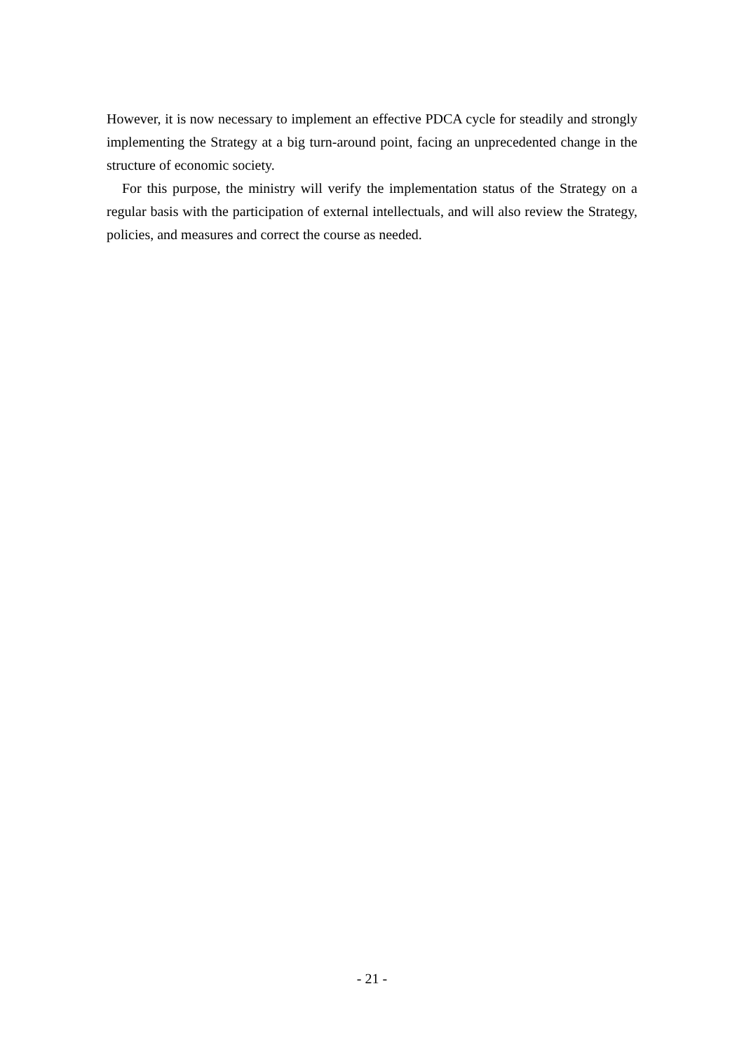However, it is now necessary to implement an effective PDCA cycle for steadily and strongly implementing the Strategy at a big turn-around point, facing an unprecedented change in the structure of economic society.
For this purpose, the ministry will verify the implementation status of the Strategy on a regular basis with the participation of external intellectuals, and will also review the Strategy, policies, and measures and correct the course as needed.
- 21 -